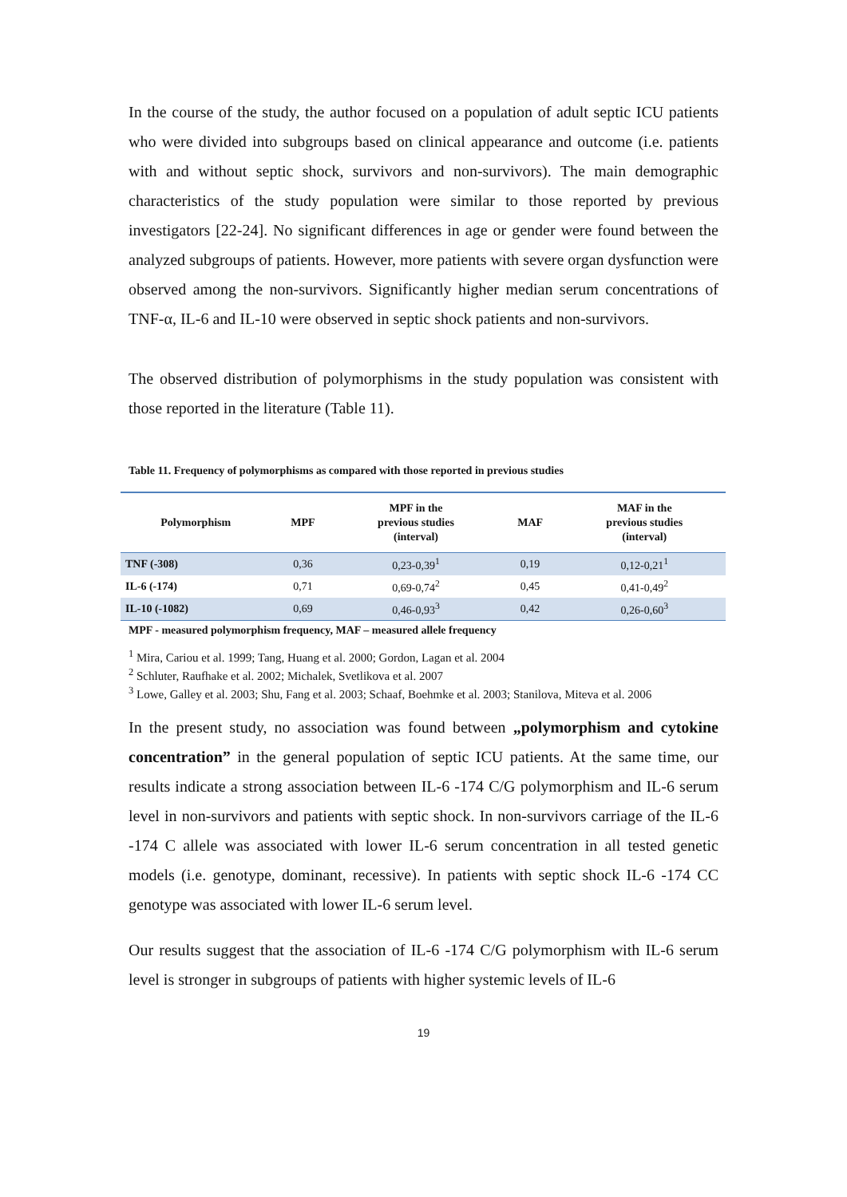In the course of the study, the author focused on a population of adult septic ICU patients who were divided into subgroups based on clinical appearance and outcome (i.e. patients with and without septic shock, survivors and non-survivors). The main demographic characteristics of the study population were similar to those reported by previous investigators [22-24]. No significant differences in age or gender were found between the analyzed subgroups of patients. However, more patients with severe organ dysfunction were observed among the non-survivors. Significantly higher median serum concentrations of TNF-α, IL-6 and IL-10 were observed in septic shock patients and non-survivors.
The observed distribution of polymorphisms in the study population was consistent with those reported in the literature (Table 11).
Table 11. Frequency of polymorphisms as compared with those reported in previous studies
| Polymorphism | MPF | MPF in the previous studies (interval) | MAF | MAF in the previous studies (interval) |
| --- | --- | --- | --- | --- |
| TNF (-308) | 0,36 | 0,23-0,39<sup>1</sup> | 0,19 | 0,12-0,21<sup>1</sup> |
| IL-6 (-174) | 0,71 | 0,69-0,74<sup>2</sup> | 0,45 | 0,41-0,49<sup>2</sup> |
| IL-10 (-1082) | 0,69 | 0,46-0,93<sup>3</sup> | 0,42 | 0,26-0,60<sup>3</sup> |
MPF - measured polymorphism frequency, MAF – measured allele frequency
<sup>1</sup> Mira, Cariou et al. 1999; Tang, Huang et al. 2000; Gordon, Lagan et al. 2004
<sup>2</sup> Schluter, Raufhake et al. 2002; Michalek, Svetlikova et al. 2007
<sup>3</sup> Lowe, Galley et al. 2003; Shu, Fang et al. 2003; Schaaf, Boehmke et al. 2003; Stanilova, Miteva et al. 2006
In the present study, no association was found between „polymorphism and cytokine concentration” in the general population of septic ICU patients. At the same time, our results indicate a strong association between IL-6 -174 C/G polymorphism and IL-6 serum level in non-survivors and patients with septic shock. In non-survivors carriage of the IL-6 -174 C allele was associated with lower IL-6 serum concentration in all tested genetic models (i.e. genotype, dominant, recessive). In patients with septic shock IL-6 -174 CC genotype was associated with lower IL-6 serum level.
Our results suggest that the association of IL-6 -174 C/G polymorphism with IL-6 serum level is stronger in subgroups of patients with higher systemic levels of IL-6
19